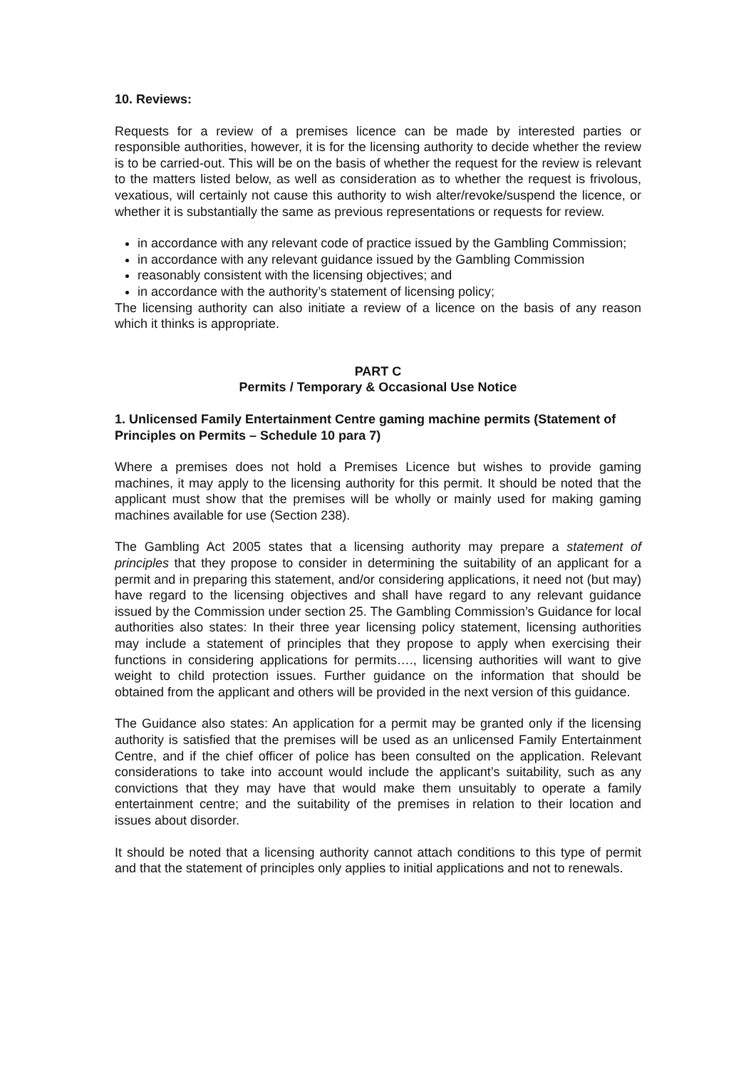10. Reviews:
Requests for a review of a premises licence can be made by interested parties or responsible authorities, however, it is for the licensing authority to decide whether the review is to be carried-out. This will be on the basis of whether the request for the review is relevant to the matters listed below, as well as consideration as to whether the request is frivolous, vexatious, will certainly not cause this authority to wish alter/revoke/suspend the licence, or whether it is substantially the same as previous representations or requests for review.
in accordance with any relevant code of practice issued by the Gambling Commission;
in accordance with any relevant guidance issued by the Gambling Commission
reasonably consistent with the licensing objectives; and
in accordance with the authority’s statement of licensing policy;
The licensing authority can also initiate a review of a licence on the basis of any reason which it thinks is appropriate.
PART C
Permits / Temporary & Occasional Use Notice
1. Unlicensed Family Entertainment Centre gaming machine permits (Statement of Principles on Permits – Schedule 10 para 7)
Where a premises does not hold a Premises Licence but wishes to provide gaming machines, it may apply to the licensing authority for this permit. It should be noted that the applicant must show that the premises will be wholly or mainly used for making gaming machines available for use (Section 238).
The Gambling Act 2005 states that a licensing authority may prepare a statement of principles that they propose to consider in determining the suitability of an applicant for a permit and in preparing this statement, and/or considering applications, it need not (but may) have regard to the licensing objectives and shall have regard to any relevant guidance issued by the Commission under section 25. The Gambling Commission’s Guidance for local authorities also states: In their three year licensing policy statement, licensing authorities may include a statement of principles that they propose to apply when exercising their functions in considering applications for permits…., licensing authorities will want to give weight to child protection issues. Further guidance on the information that should be obtained from the applicant and others will be provided in the next version of this guidance.
The Guidance also states: An application for a permit may be granted only if the licensing authority is satisfied that the premises will be used as an unlicensed Family Entertainment Centre, and if the chief officer of police has been consulted on the application. Relevant considerations to take into account would include the applicant’s suitability, such as any convictions that they may have that would make them unsuitably to operate a family entertainment centre; and the suitability of the premises in relation to their location and issues about disorder.
It should be noted that a licensing authority cannot attach conditions to this type of permit and that the statement of principles only applies to initial applications and not to renewals.